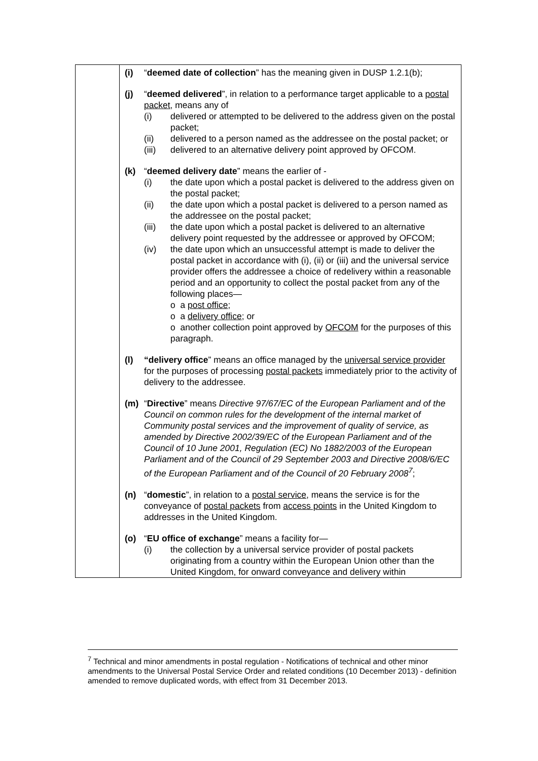| | (i) “ deemed date of collection ” has the meaning given in DUSP 1.2.1(b); (j) “ deemed delivered ”, in relation to a performance target applicable to a postal packet , means any of (i) delivered or attempted to be delivered to the address given on the postal packet; (ii) delivered to a person named as the addressee on the postal packet; or (iii) delivered to an alternative delivery point approved by OFCOM. (k) “ deemed delivery date ” means the earlier of - (i) the date upon which a postal packet is delivered to the address given on the postal packet; (ii) the date upon which a postal packet is delivered to a person named as the addressee on the postal packet; (iii) the date upon which a postal packet is delivered to an alternative delivery point requested by the addressee or approved by OFCOM; (iv) the date upon which an unsuccessful attempt is made to deliver the postal packet in accordance with (i), (ii) or (iii) and the universal service provider offers the addressee a choice of redelivery within a reasonable period and an opportunity to collect the postal packet from any of the following places— o a post office ; o a delivery office ; or o another collection point approved by OFCOM for the purposes of this paragraph. (l) “delivery office ” means an office managed by the universal service provider for the purposes of processing postal packets immediately prior to the activity of delivery to the addressee. (m) “ Directive ” means Directive 97/67/EC of the European Parliament and of the Council on common rules for the development of the internal market of Community postal services and the improvement of quality of service, as amended by Directive 2002/39/EC of the European Parliament and of the Council of 10 June 2001, Regulation (EC) No 1882/2003 of the European Parliament and of the Council of 29 September 2003 and Directive 2008/6/EC of the European Parliament and of the Council of 20 February 2008<sup>7</sup> ; (n) “ domestic ”, in relation to a postal service , means the service is for the conveyance of postal packets from access points in the United Kingdom to addresses in the United Kingdom. (o) “ EU office of exchange ” means a facility for— (i) the collection by a universal service provider of postal packets originating from a country within the European Union other than the United Kingdom, for onward conveyance and delivery within |
<sup>7</sup> Technical and minor amendments in postal regulation - Notifications of technical and other minor amendments to the Universal Postal Service Order and related conditions (10 December 2013) - definition amended to remove duplicated words, with effect from 31 December 2013.